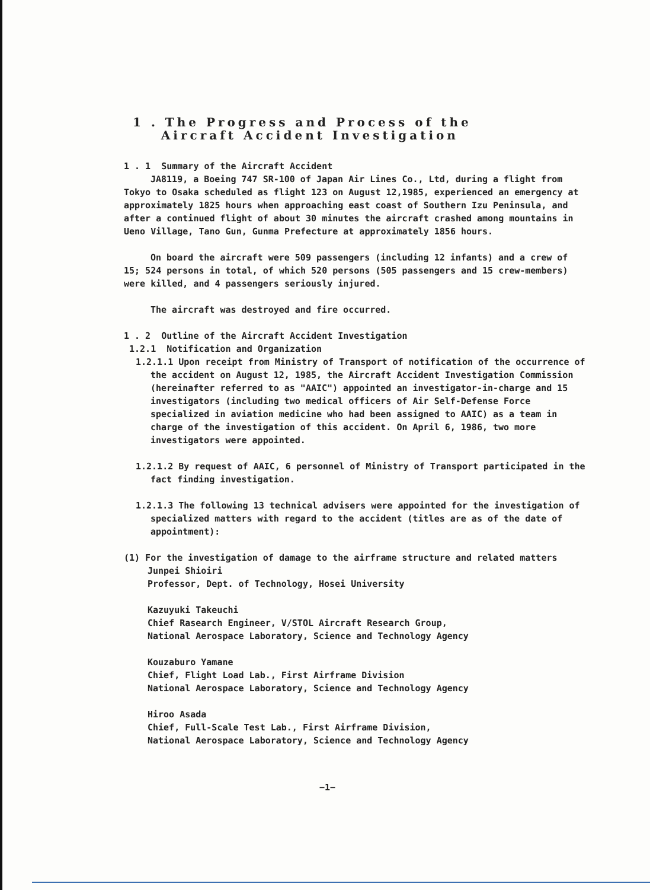1 . The Progress and Process of the
Aircraft Accident Investigation
1 . 1 Summary of the Aircraft Accident
JA8119, a Boeing 747 SR-100 of Japan Air Lines Co., Ltd, during a flight from Tokyo to Osaka scheduled as flight 123 on August 12,1985, experienced an emergency at approximately 1825 hours when approaching east coast of Southern Izu Peninsula, and after a continued flight of about 30 minutes the aircraft crashed among mountains in Ueno Village, Tano Gun, Gunma Prefecture at approximately 1856 hours.
On board the aircraft were 509 passengers (including 12 infants) and a crew of 15; 524 persons in total, of which 520 persons (505 passengers and 15 crew-members) were killed, and 4 passengers seriously injured.
The aircraft was destroyed and fire occurred.
1 . 2 Outline of the Aircraft Accident Investigation
1.2.1 Notification and Organization
1.2.1.1 Upon receipt from Ministry of Transport of notification of the occurrence of the accident on August 12, 1985, the Aircraft Accident Investigation Commission (hereinafter referred to as "AAIC") appointed an investigator-in-charge and 15 investigators (including two medical officers of Air Self-Defense Force specialized in aviation medicine who had been assigned to AAIC) as a team in charge of the investigation of this accident. On April 6, 1986, two more investigators were appointed.
1.2.1.2 By request of AAIC, 6 personnel of Ministry of Transport participated in the fact finding investigation.
1.2.1.3 The following 13 technical advisers were appointed for the investigation of specialized matters with regard to the accident (titles are as of the date of appointment):
(1) For the investigation of damage to the airframe structure and related matters
Junpei Shioiri
Professor, Dept. of Technology, Hosei University
Kazuyuki Takeuchi
Chief Rasearch Engineer, V/STOL Aircraft Research Group,
National Aerospace Laboratory, Science and Technology Agency
Kouzaburo Yamane
Chief, Flight Load Lab., First Airframe Division
National Aerospace Laboratory, Science and Technology Agency
Hiroo Asada
Chief, Full-Scale Test Lab., First Airframe Division,
National Aerospace Laboratory, Science and Technology Agency
−1−